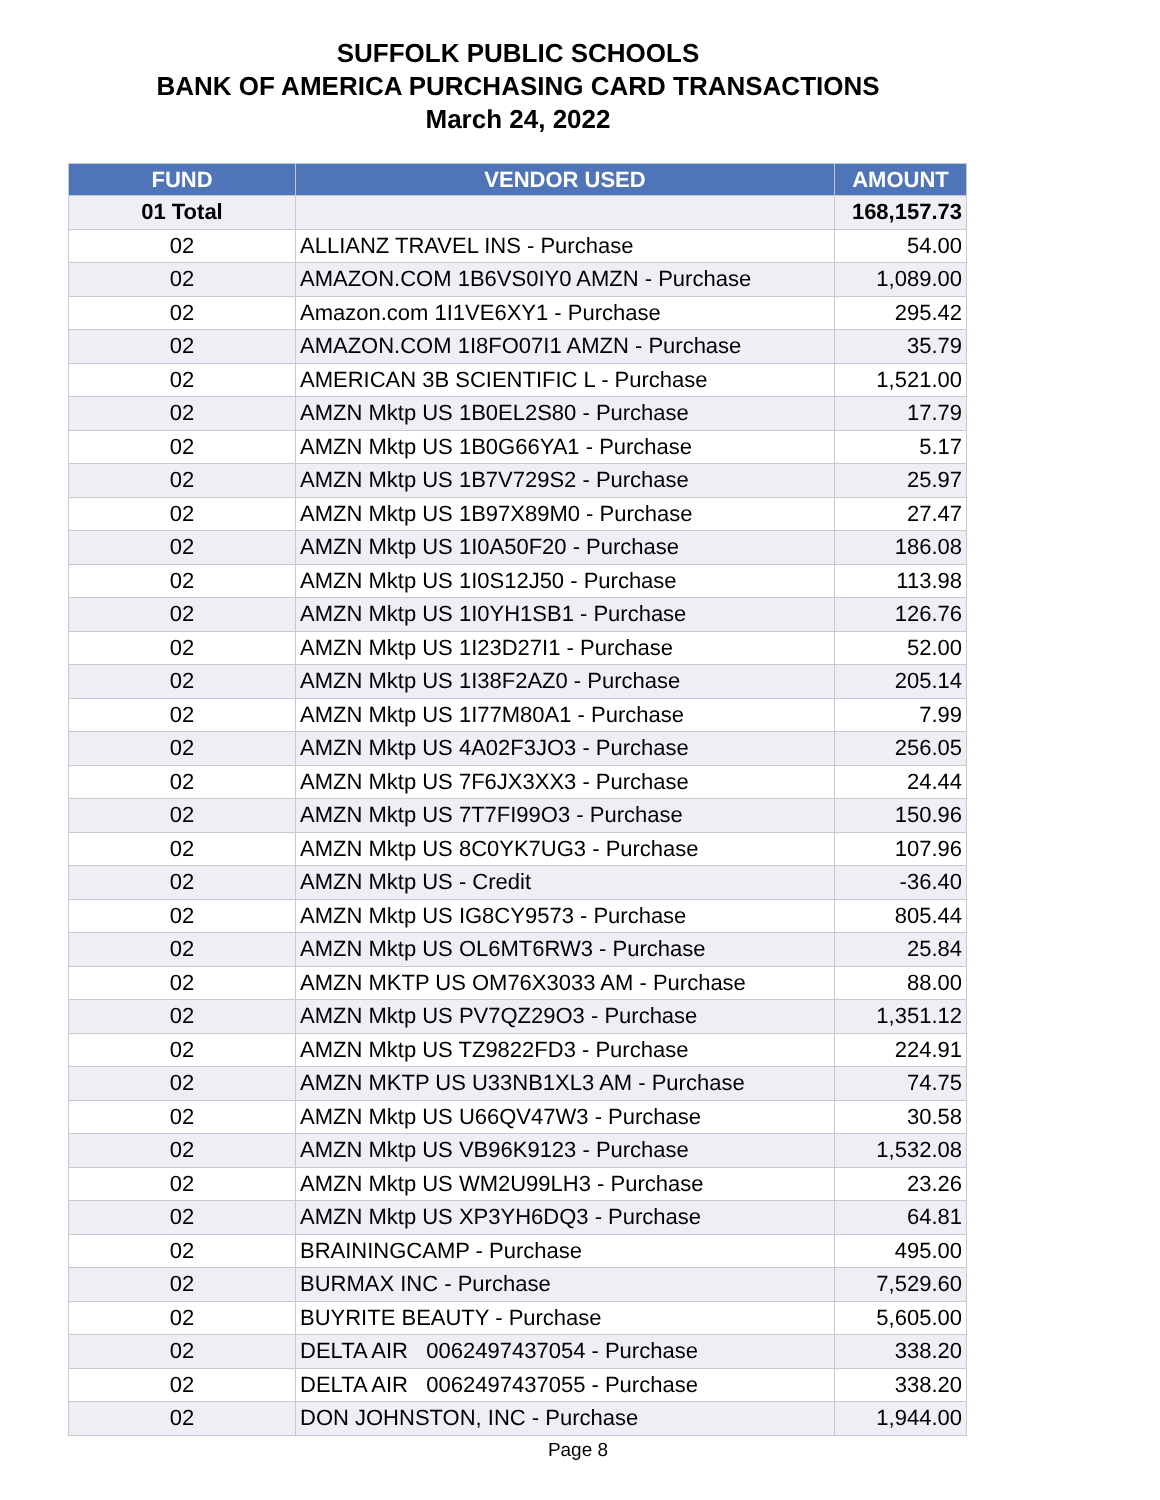SUFFOLK PUBLIC SCHOOLS
BANK OF AMERICA PURCHASING CARD TRANSACTIONS
March 24, 2022
| FUND | VENDOR USED | AMOUNT |
| --- | --- | --- |
| 01 Total | | 168,157.73 |
| 02 | ALLIANZ TRAVEL INS - Purchase | 54.00 |
| 02 | AMAZON.COM 1B6VS0IY0 AMZN - Purchase | 1,089.00 |
| 02 | Amazon.com 1I1VE6XY1 - Purchase | 295.42 |
| 02 | AMAZON.COM 1I8FO07I1 AMZN - Purchase | 35.79 |
| 02 | AMERICAN 3B SCIENTIFIC L - Purchase | 1,521.00 |
| 02 | AMZN Mktp US 1B0EL2S80 - Purchase | 17.79 |
| 02 | AMZN Mktp US 1B0G66YA1 - Purchase | 5.17 |
| 02 | AMZN Mktp US 1B7V729S2 - Purchase | 25.97 |
| 02 | AMZN Mktp US 1B97X89M0 - Purchase | 27.47 |
| 02 | AMZN Mktp US 1I0A50F20 - Purchase | 186.08 |
| 02 | AMZN Mktp US 1I0S12J50 - Purchase | 113.98 |
| 02 | AMZN Mktp US 1I0YH1SB1 - Purchase | 126.76 |
| 02 | AMZN Mktp US 1I23D27I1 - Purchase | 52.00 |
| 02 | AMZN Mktp US 1I38F2AZ0 - Purchase | 205.14 |
| 02 | AMZN Mktp US 1I77M80A1 - Purchase | 7.99 |
| 02 | AMZN Mktp US 4A02F3JO3 - Purchase | 256.05 |
| 02 | AMZN Mktp US 7F6JX3XX3 - Purchase | 24.44 |
| 02 | AMZN Mktp US 7T7FI99O3 - Purchase | 150.96 |
| 02 | AMZN Mktp US 8C0YK7UG3 - Purchase | 107.96 |
| 02 | AMZN Mktp US - Credit | -36.40 |
| 02 | AMZN Mktp US IG8CY9573 - Purchase | 805.44 |
| 02 | AMZN Mktp US OL6MT6RW3 - Purchase | 25.84 |
| 02 | AMZN MKTP US OM76X3033 AM - Purchase | 88.00 |
| 02 | AMZN Mktp US PV7QZ29O3 - Purchase | 1,351.12 |
| 02 | AMZN Mktp US TZ9822FD3 - Purchase | 224.91 |
| 02 | AMZN MKTP US U33NB1XL3 AM - Purchase | 74.75 |
| 02 | AMZN Mktp US U66QV47W3 - Purchase | 30.58 |
| 02 | AMZN Mktp US VB96K9123 - Purchase | 1,532.08 |
| 02 | AMZN Mktp US WM2U99LH3 - Purchase | 23.26 |
| 02 | AMZN Mktp US XP3YH6DQ3 - Purchase | 64.81 |
| 02 | BRAININGCAMP - Purchase | 495.00 |
| 02 | BURMAX INC - Purchase | 7,529.60 |
| 02 | BUYRITE BEAUTY - Purchase | 5,605.00 |
| 02 | DELTA AIR 0062497437054 - Purchase | 338.20 |
| 02 | DELTA AIR 0062497437055 - Purchase | 338.20 |
| 02 | DON JOHNSTON, INC - Purchase | 1,944.00 |
Page 8